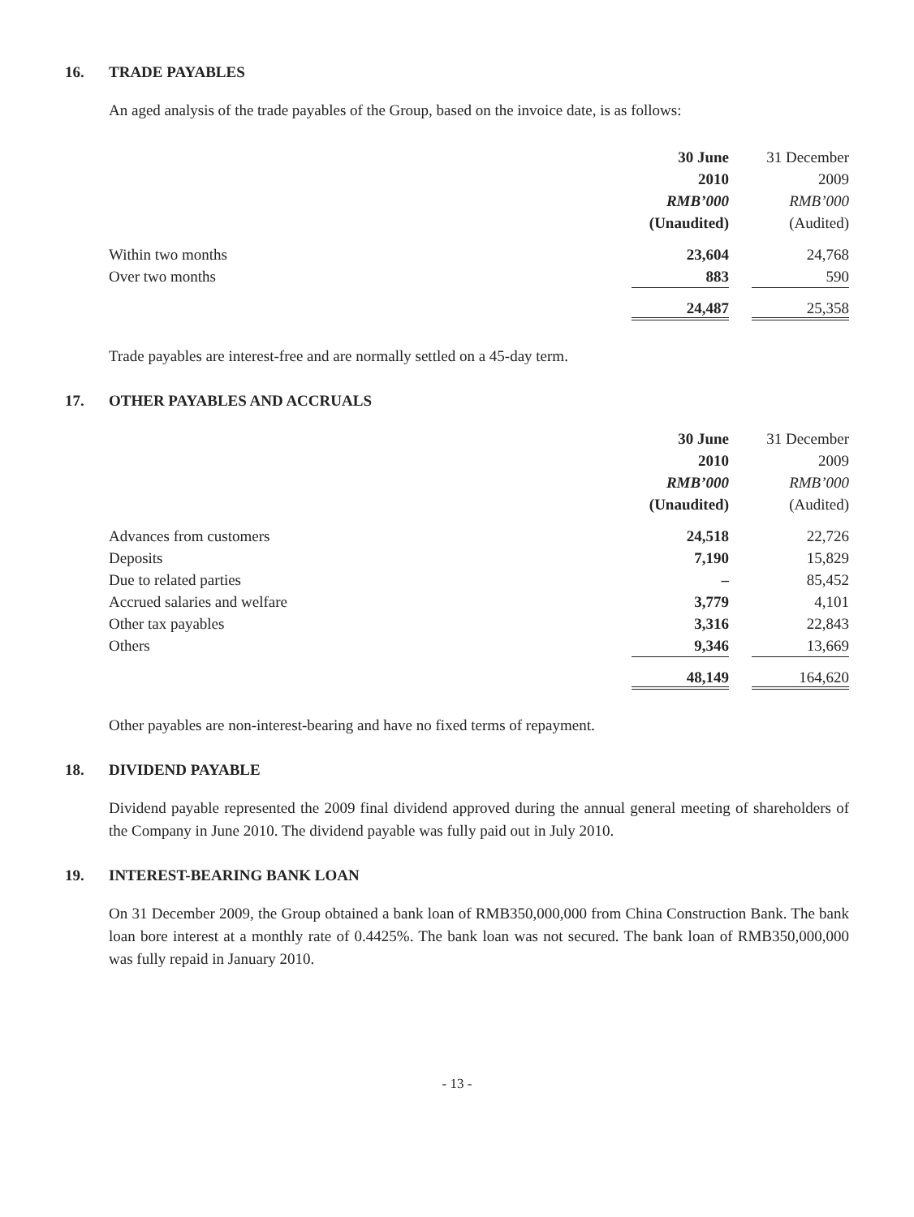16. TRADE PAYABLES
An aged analysis of the trade payables of the Group, based on the invoice date, is as follows:
| | 30 June | | 31 December |
| --- | --- | --- | --- |
| | 2010 | | 2009 |
| | RMB’000 | | RMB’000 |
| | (Unaudited) | | (Audited) |
| Within two months | 23,604 | | 24,768 |
| Over two months | 883 | | 590 |
| | 24,487 | | 25,358 |
Trade payables are interest-free and are normally settled on a 45-day term.
17. OTHER PAYABLES AND ACCRUALS
| | 30 June | | 31 December |
| --- | --- | --- | --- |
| | 2010 | | 2009 |
| | RMB’000 | | RMB’000 |
| | (Unaudited) | | (Audited) |
| Advances from customers | 24,518 | | 22,726 |
| Deposits | 7,190 | | 15,829 |
| Due to related parties | – | | 85,452 |
| Accrued salaries and welfare | 3,779 | | 4,101 |
| Other tax payables | 3,316 | | 22,843 |
| Others | 9,346 | | 13,669 |
| | 48,149 | | 164,620 |
Other payables are non-interest-bearing and have no fixed terms of repayment.
18. DIVIDEND PAYABLE
Dividend payable represented the 2009 final dividend approved during the annual general meeting of shareholders of the Company in June 2010. The dividend payable was fully paid out in July 2010.
19. INTEREST-BEARING BANK LOAN
On 31 December 2009, the Group obtained a bank loan of RMB350,000,000 from China Construction Bank. The bank loan bore interest at a monthly rate of 0.4425%. The bank loan was not secured. The bank loan of RMB350,000,000 was fully repaid in January 2010.
- 13 -